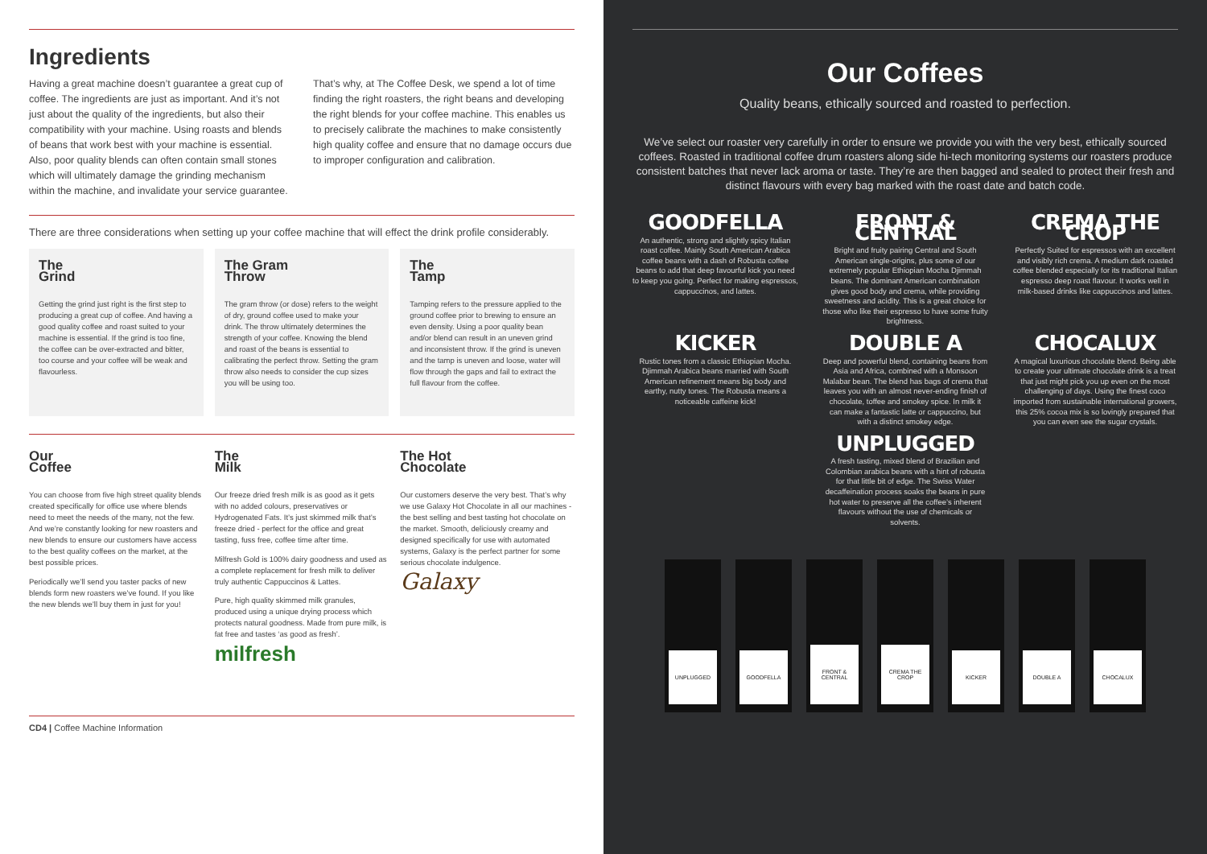Ingredients
Having a great machine doesn’t guarantee a great cup of coffee. The ingredients are just as important. And it’s not just about the quality of the ingredients, but also their compatibility with your machine. Using roasts and blends of beans that work best with your machine is essential. Also, poor quality blends can often contain small stones which will ultimately damage the grinding mechanism within the machine, and invalidate your service guarantee.
That’s why, at The Coffee Desk, we spend a lot of time finding the right roasters, the right beans and developing the right blends for your coffee machine. This enables us to precisely calibrate the machines to make consistently high quality coffee and ensure that no damage occurs due to improper configuration and calibration.
There are three considerations when setting up your coffee machine that will effect the drink profile considerably.
The
Grind
Getting the grind just right is the first step to producing a great cup of coffee. And having a good quality coffee and roast suited to your machine is essential. If the grind is too fine, the coffee can be over-extracted and bitter, too course and your coffee will be weak and flavourless.
The Gram
Throw
The gram throw (or dose) refers to the weight of dry, ground coffee used to make your drink. The throw ultimately determines the strength of your coffee. Knowing the blend and roast of the beans is essential to calibrating the perfect throw. Setting the gram throw also needs to consider the cup sizes you will be using too.
The
Tamp
Tamping refers to the pressure applied to the ground coffee prior to brewing to ensure an even density. Using a poor quality bean and/or blend can result in an uneven grind and inconsistent throw. If the grind is uneven and the tamp is uneven and loose, water will flow through the gaps and fail to extract the full flavour from the coffee.
Our
Coffee
You can choose from five high street quality blends created specifically for office use where blends need to meet the needs of the many, not the few. And we’re constantly looking for new roasters and new blends to ensure our customers have access to the best quality coffees on the market, at the best possible prices.
Periodically we’ll send you taster packs of new blends form new roasters we’ve found. If you like the new blends we’ll buy them in just for you!
The
Milk
Our freeze dried fresh milk is as good as it gets with no added colours, preservatives or Hydrogenated Fats. It’s just skimmed milk that’s freeze dried - perfect for the office and great tasting, fuss free, coffee time after time.
Milfresh Gold is 100% dairy goodness and used as a complete replacement for fresh milk to deliver truly authentic Cappuccinos & Lattes.
Pure, high quality skimmed milk granules, produced using a unique drying process which protects natural goodness. Made from pure milk, is fat free and tastes ‘as good as fresh’.
milfresh
The Hot
Chocolate
Our customers deserve the very best. That’s why we use Galaxy Hot Chocolate in all our machines - the best selling and best tasting hot chocolate on the market. Smooth, deliciously creamy and designed specifically for use with automated systems, Galaxy is the perfect partner for some serious chocolate indulgence.
Galaxy
CD4 | Coffee Machine Information
Our Coffees
Quality beans, ethically sourced and roasted to perfection.
We’ve select our roaster very carefully in order to ensure we provide you with the very best, ethically sourced coffees. Roasted in traditional coffee drum roasters along side hi-tech monitoring systems our roasters produce consistent batches that never lack aroma or taste. They’re are then bagged and sealed to protect their fresh and distinct flavours with every bag marked with the roast date and batch code.
GOODFELLA
An authentic, strong and slightly spicy Italian roast coffee. Mainly South American Arabica coffee beans with a dash of Robusta coffee beans to add that deep favourful kick you need to keep you going. Perfect for making espressos, cappuccinos, and lattes.
FRONT & CENTRAL
Bright and fruity pairing Central and South American single-origins, plus some of our extremely popular Ethiopian Mocha Djimmah beans. The dominant American combination gives good body and crema, while providing sweetness and acidity. This is a great choice for those who like their espresso to have some fruity brightness.
CREMA THE CROP
Perfectly Suited for espressos with an excellent and visibly rich crema. A medium dark roasted coffee blended especially for its traditional Italian espresso deep roast flavour. It works well in milk-based drinks like cappuccinos and lattes.
KICKER
Rustic tones from a classic Ethiopian Mocha. Djimmah Arabica beans married with South American refinement means big body and earthy, nutty tones. The Robusta means a noticeable caffeine kick!
DOUBLE A
Deep and powerful blend, containing beans from Asia and Africa, combined with a Monsoon Malabar bean. The blend has bags of crema that leaves you with an almost never-ending finish of chocolate, toffee and smokey spice. In milk it can make a fantastic latte or cappuccino, but with a distinct smokey edge.
CHOCALUX
A magical luxurious chocolate blend. Being able to create your ultimate chocolate drink is a treat that just might pick you up even on the most challenging of days. Using the finest coco imported from sustainable international growers, this 25% cocoa mix is so lovingly prepared that you can even see the sugar crystals.
UNPLUGGED
A fresh tasting, mixed blend of Brazilian and Colombian arabica beans with a hint of robusta for that little bit of edge. The Swiss Water decaffeination process soaks the beans in pure hot water to preserve all the coffee’s inherent flavours without the use of chemicals or solvents.
UNPLUGGED
GOODFELLA
FRONT & CENTRAL
CREMA THE CROP
KICKER DOUBLE A
CHOCALUX